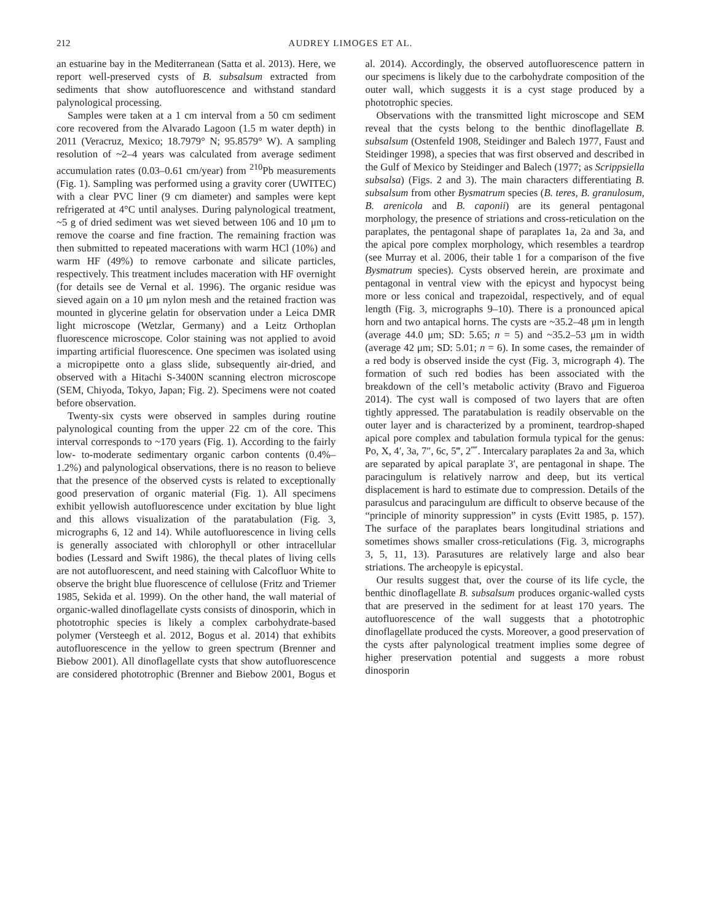212 AUDREY LIMOGES ET AL.
an estuarine bay in the Mediterranean (Satta et al. 2013). Here, we report well-preserved cysts of B. subsalsum extracted from sediments that show autofluorescence and withstand standard palynological processing.
Samples were taken at a 1 cm interval from a 50 cm sediment core recovered from the Alvarado Lagoon (1.5 m water depth) in 2011 (Veracruz, Mexico; 18.7979° N; 95.8579° W). A sampling resolution of ~2–4 years was calculated from average sediment accumulation rates (0.03–0.61 cm/year) from <sup>210</sup>Pb measurements (Fig. 1). Sampling was performed using a gravity corer (UWITEC) with a clear PVC liner (9 cm diameter) and samples were kept refrigerated at 4°C until analyses. During palynological treatment, ~5 g of dried sediment was wet sieved between 106 and 10 μm to remove the coarse and fine fraction. The remaining fraction was then submitted to repeated macerations with warm HCl (10%) and warm HF (49%) to remove carbonate and silicate particles, respectively. This treatment includes maceration with HF overnight (for details see de Vernal et al. 1996). The organic residue was sieved again on a 10 μm nylon mesh and the retained fraction was mounted in glycerine gelatin for observation under a Leica DMR light microscope (Wetzlar, Germany) and a Leitz Orthoplan fluorescence microscope. Color staining was not applied to avoid imparting artificial fluorescence. One specimen was isolated using a micropipette onto a glass slide, subsequently air-dried, and observed with a Hitachi S-3400N scanning electron microscope (SEM, Chiyoda, Tokyo, Japan; Fig. 2). Specimens were not coated before observation.
Twenty-six cysts were observed in samples during routine palynological counting from the upper 22 cm of the core. This interval corresponds to ~170 years (Fig. 1). According to the fairly low- to-moderate sedimentary organic carbon contents (0.4%–1.2%) and palynological observations, there is no reason to believe that the presence of the observed cysts is related to exceptionally good preservation of organic material (Fig. 1). All specimens exhibit yellowish autofluorescence under excitation by blue light and this allows visualization of the paratabulation (Fig. 3, micrographs 6, 12 and 14). While autofluorescence in living cells is generally associated with chlorophyll or other intracellular bodies (Lessard and Swift 1986), the thecal plates of living cells are not autofluorescent, and need staining with Calcofluor White to observe the bright blue fluorescence of cellulose (Fritz and Triemer 1985, Sekida et al. 1999). On the other hand, the wall material of organic-walled dinoflagellate cysts consists of dinosporin, which in phototrophic species is likely a complex carbohydrate-based polymer (Versteegh et al. 2012, Bogus et al. 2014) that exhibits autofluorescence in the yellow to green spectrum (Brenner and Biebow 2001). All dinoflagellate cysts that show autofluorescence are considered phototrophic (Brenner and Biebow 2001, Bogus et al. 2014). Accordingly, the observed autofluorescence pattern in our specimens is likely due to the carbohydrate composition of the outer wall, which suggests it is a cyst stage produced by a phototrophic species.
Observations with the transmitted light microscope and SEM reveal that the cysts belong to the benthic dinoflagellate B. subsalsum (Ostenfeld 1908, Steidinger and Balech 1977, Faust and Steidinger 1998), a species that was first observed and described in the Gulf of Mexico by Steidinger and Balech (1977; as Scrippsiella subsalsa) (Figs. 2 and 3). The main characters differentiating B. subsalsum from other Bysmatrum species (B. teres, B. granulosum, B. arenicola and B. caponii) are its general pentagonal morphology, the presence of striations and cross-reticulation on the paraplates, the pentagonal shape of paraplates 1a, 2a and 3a, and the apical pore complex morphology, which resembles a teardrop (see Murray et al. 2006, their table 1 for a comparison of the five Bysmatrum species). Cysts observed herein, are proximate and pentagonal in ventral view with the epicyst and hypocyst being more or less conical and trapezoidal, respectively, and of equal length (Fig. 3, micrographs 9–10). There is a pronounced apical horn and two antapical horns. The cysts are ~35.2–48 μm in length (average 44.0 μm; SD: 5.65; n = 5) and ~35.2–53 μm in width (average 42 μm; SD: 5.01; n = 6). In some cases, the remainder of a red body is observed inside the cyst (Fig. 3, micrograph 4). The formation of such red bodies has been associated with the breakdown of the cell’s metabolic activity (Bravo and Figueroa 2014). The cyst wall is composed of two layers that are often tightly appressed. The paratabulation is readily observable on the outer layer and is characterized by a prominent, teardrop-shaped apical pore complex and tabulation formula typical for the genus: Po, X, 4′, 3a, 7″, 6c, 5‴, 2⁗. Intercalary paraplates 2a and 3a, which are separated by apical paraplate 3′, are pentagonal in shape. The paracingulum is relatively narrow and deep, but its vertical displacement is hard to estimate due to compression. Details of the parasulcus and paracingulum are difficult to observe because of the “principle of minority suppression” in cysts (Evitt 1985, p. 157). The surface of the paraplates bears longitudinal striations and sometimes shows smaller cross-reticulations (Fig. 3, micrographs 3, 5, 11, 13). Parasutures are relatively large and also bear striations. The archeopyle is epicystal.
Our results suggest that, over the course of its life cycle, the benthic dinoflagellate B. subsalsum produces organic-walled cysts that are preserved in the sediment for at least 170 years. The autofluorescence of the wall suggests that a phototrophic dinoflagellate produced the cysts. Moreover, a good preservation of the cysts after palynological treatment implies some degree of higher preservation potential and suggests a more robust dinosporin